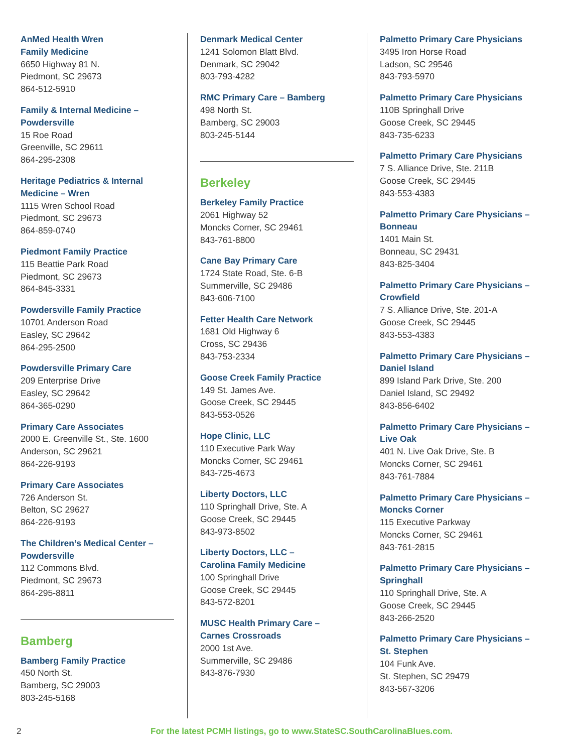AnMed Health Wren
Family Medicine
6650 Highway 81 N.
Piedmont, SC 29673
864-512-5910
Family & Internal Medicine –
Powdersville
15 Roe Road
Greenville, SC 29611
864-295-2308
Heritage Pediatrics & Internal
Medicine – Wren
1115 Wren School Road
Piedmont, SC 29673
864-859-0740
Piedmont Family Practice
115 Beattie Park Road
Piedmont, SC 29673
864-845-3331
Powdersville Family Practice
10701 Anderson Road
Easley, SC 29642
864-295-2500
Powdersville Primary Care
209 Enterprise Drive
Easley, SC 29642
864-365-0290
Primary Care Associates
2000 E. Greenville St., Ste. 1600
Anderson, SC 29621
864-226-9193
Primary Care Associates
726 Anderson St.
Belton, SC 29627
864-226-9193
The Children’s Medical Center –
Powdersville
112 Commons Blvd.
Piedmont, SC 29673
864-295-8811
Bamberg
Bamberg Family Practice
450 North St.
Bamberg, SC 29003
803-245-5168
Denmark Medical Center
1241 Solomon Blatt Blvd.
Denmark, SC 29042
803-793-4282
RMC Primary Care – Bamberg
498 North St.
Bamberg, SC 29003
803-245-5144
Berkeley
Berkeley Family Practice
2061 Highway 52
Moncks Corner, SC 29461
843-761-8800
Cane Bay Primary Care
1724 State Road, Ste. 6-B
Summerville, SC 29486
843-606-7100
Fetter Health Care Network
1681 Old Highway 6
Cross, SC 29436
843-753-2334
Goose Creek Family Practice
149 St. James Ave.
Goose Creek, SC 29445
843-553-0526
Hope Clinic, LLC
110 Executive Park Way
Moncks Corner, SC 29461
843-725-4673
Liberty Doctors, LLC
110 Springhall Drive, Ste. A
Goose Creek, SC 29445
843-973-8502
Liberty Doctors, LLC –
Carolina Family Medicine
100 Springhall Drive
Goose Creek, SC 29445
843-572-8201
MUSC Health Primary Care –
Carnes Crossroads
2000 1st Ave.
Summerville, SC 29486
843-876-7930
Palmetto Primary Care Physicians
3495 Iron Horse Road
Ladson, SC 29546
843-793-5970
Palmetto Primary Care Physicians
110B Springhall Drive
Goose Creek, SC 29445
843-735-6233
Palmetto Primary Care Physicians
7 S. Alliance Drive, Ste. 211B
Goose Creek, SC 29445
843-553-4383
Palmetto Primary Care Physicians –
Bonneau
1401 Main St.
Bonneau, SC 29431
843-825-3404
Palmetto Primary Care Physicians –
Crowfield
7 S. Alliance Drive, Ste. 201-A
Goose Creek, SC 29445
843-553-4383
Palmetto Primary Care Physicians –
Daniel Island
899 Island Park Drive, Ste. 200
Daniel Island, SC 29492
843-856-6402
Palmetto Primary Care Physicians –
Live Oak
401 N. Live Oak Drive, Ste. B
Moncks Corner, SC 29461
843-761-7884
Palmetto Primary Care Physicians –
Moncks Corner
115 Executive Parkway
Moncks Corner, SC 29461
843-761-2815
Palmetto Primary Care Physicians –
Springhall
110 Springhall Drive, Ste. A
Goose Creek, SC 29445
843-266-2520
Palmetto Primary Care Physicians –
St. Stephen
104 Funk Ave.
St. Stephen, SC 29479
843-567-3206
2 For the latest PCMH listings, go to www.StateSC.SouthCarolinaBlues.com.